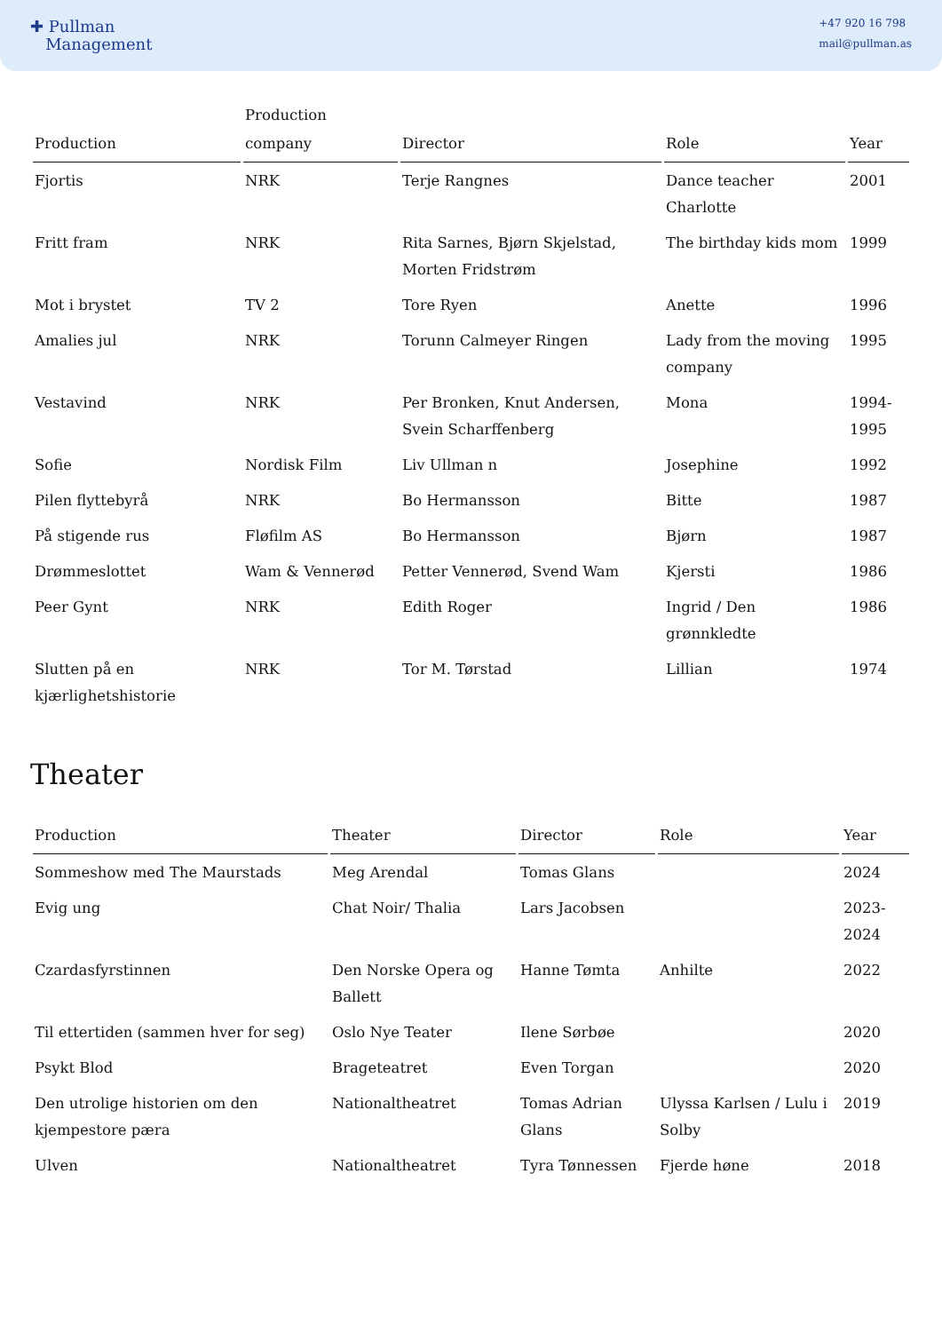✚ Pullman
Management
+47 920 16 798
mail@pullman.as
| Production | Production company | Director | Role | Year |
| --- | --- | --- | --- | --- |
| Fjortis | NRK | Terje Rangnes | Dance teacher Charlotte | 2001 |
| Fritt fram | NRK | Rita Sarnes, Bjørn Skjelstad, Morten Fridstrøm | The birthday kids mom | 1999 |
| Mot i brystet | TV 2 | Tore Ryen | Anette | 1996 |
| Amalies jul | NRK | Torunn Calmeyer Ringen | Lady from the moving company | 1995 |
| Vestavind | NRK | Per Bronken, Knut Andersen, Svein Scharffenberg | Mona | 1994-1995 |
| Sofie | Nordisk Film | Liv Ullman n | Josephine | 1992 |
| Pilen flyttebyrå | NRK | Bo Hermansson | Bitte | 1987 |
| På stigende rus | Fløfilm AS | Bo Hermansson | Bjørn | 1987 |
| Drømmeslottet | Wam & Vennerød | Petter Vennerød, Svend Wam | Kjersti | 1986 |
| Peer Gynt | NRK | Edith Roger | Ingrid / Den grønnkledte | 1986 |
| Slutten på en kjærlighetshistorie | NRK | Tor M. Tørstad | Lillian | 1974 |
Theater
| Production | Theater | Director | Role | Year |
| --- | --- | --- | --- | --- |
| Sommeshow med The Maurstads | Meg Arendal | Tomas Glans | | 2024 |
| Evig ung | Chat Noir/ Thalia | Lars Jacobsen | | 2023-2024 |
| Czardasfyrstinnen | Den Norske Opera og Ballett | Hanne Tømta | Anhilte | 2022 |
| Til ettertiden (sammen hver for seg) | Oslo Nye Teater | Ilene Sørbøe | | 2020 |
| Psykt Blod | Brageteatret | Even Torgan | | 2020 |
| Den utrolige historien om den kjempestore pæra | Nationaltheatret | Tomas Adrian Glans | Ulyssa Karlsen / Lulu i Solby | 2019 |
| Ulven | Nationaltheatret | Tyra Tønnessen | Fjerde høne | 2018 |